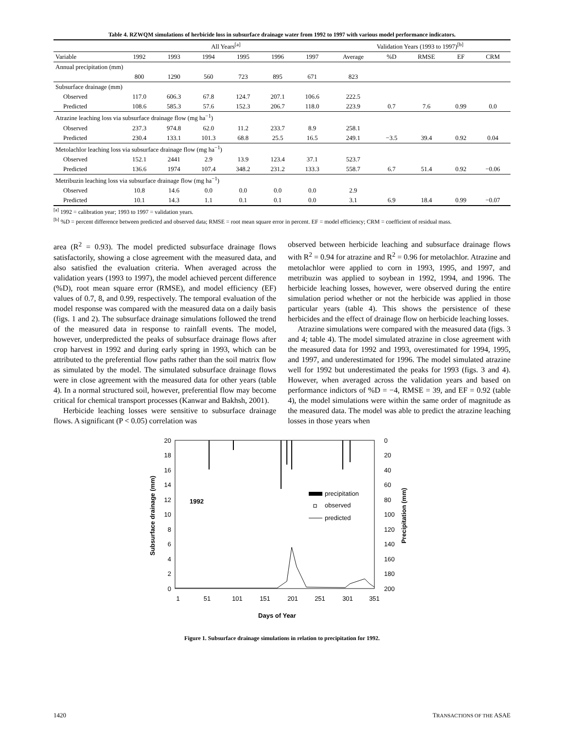Table 4. RZWQM simulations of herbicide loss in subsurface drainage water from 1992 to 1997 with various model performance indicators.
| | All Years<sup>[a]</sup> | | | | | | Validation Years (1993 to 1997)<sup>[b]</sup> | | | | |
| Variable | 1992 | 1993 | 1994 | 1995 | 1996 | 1997 | Average | %D | RMSE | EF | CRM |
| Annual precipitation (mm) | | | | | | | | | | | |
| | 800 | 1290 | 560 | 723 | 895 | 671 | 823 | | | | |
| Subsurface drainage (mm) | | | | | | | | | | | |
| Observed | 117.0 | 606.3 | 67.8 | 124.7 | 207.1 | 106.6 | 222.5 | | | | |
| Predicted | 108.6 | 585.3 | 57.6 | 152.3 | 206.7 | 118.0 | 223.9 | 0.7 | 7.6 | 0.99 | 0.0 |
| Atrazine leaching loss via subsurface drainage flow (mg ha<sup>−1</sup>) | | | | | | | | | | | |
| Observed | 237.3 | 974.8 | 62.0 | 11.2 | 233.7 | 8.9 | 258.1 | | | | |
| Predicted | 230.4 | 133.1 | 101.3 | 68.8 | 25.5 | 16.5 | 249.1 | −3.5 | 39.4 | 0.92 | 0.04 |
| Metolachlor leaching loss via subsurface drainage flow (mg ha<sup>−1</sup>) | | | | | | | | | | | |
| Observed | 152.1 | 2441 | 2.9 | 13.9 | 123.4 | 37.1 | 523.7 | | | | |
| Predicted | 136.6 | 1974 | 107.4 | 348.2 | 231.2 | 133.3 | 558.7 | 6.7 | 51.4 | 0.92 | −0.06 |
| Metribuzin leaching loss via subsurface drainage flow (mg ha<sup>−1</sup>) | | | | | | | | | | | |
| Observed | 10.8 | 14.6 | 0.0 | 0.0 | 0.0 | 0.0 | 2.9 | | | | |
| Predicted | 10.1 | 14.3 | 1.1 | 0.1 | 0.1 | 0.0 | 3.1 | 6.9 | 18.4 | 0.99 | −0.07 |
<sup>[a]</sup> 1992 = calibration year; 1993 to 1997 = validation years.
<sup>[b]</sup> %D = percent difference between predicted and observed data; RMSE = root mean square error in percent. EF = model efficiency; CRM = coefficient of residual mass.
area (R<sup>2</sup> = 0.93). The model predicted subsurface drainage flows satisfactorily, showing a close agreement with the measured data, and also satisfied the evaluation criteria. When averaged across the validation years (1993 to 1997), the model achieved percent difference (%D), root mean square error (RMSE), and model efficiency (EF) values of 0.7, 8, and 0.99, respectively. The temporal evaluation of the model response was compared with the measured data on a daily basis (figs. 1 and 2). The subsurface drainage simulations followed the trend of the measured data in response to rainfall events. The model, however, underpredicted the peaks of subsurface drainage flows after crop harvest in 1992 and during early spring in 1993, which can be attributed to the preferential flow paths rather than the soil matrix flow as simulated by the model. The simulated subsurface drainage flows were in close agreement with the measured data for other years (table 4). In a normal structured soil, however, preferential flow may become critical for chemical transport processes (Kanwar and Bakhsh, 2001).
Herbicide leaching losses were sensitive to subsurface drainage flows. A significant (P < 0.05) correlation was
observed between herbicide leaching and subsurface drainage flows with R<sup>2</sup> = 0.94 for atrazine and R<sup>2</sup> = 0.96 for metolachlor. Atrazine and metolachlor were applied to corn in 1993, 1995, and 1997, and metribuzin was applied to soybean in 1992, 1994, and 1996. The herbicide leaching losses, however, were observed during the entire simulation period whether or not the herbicide was applied in those particular years (table 4). This shows the persistence of these herbicides and the effect of drainage flow on herbicide leaching losses.
Atrazine simulations were compared with the measured data (figs. 3 and 4; table 4). The model simulated atrazine in close agreement with the measured data for 1992 and 1993, overestimated for 1994, 1995, and 1997, and underestimated for 1996. The model simulated atrazine well for 1992 but underestimated the peaks for 1993 (figs. 3 and 4). However, when averaged across the validation years and based on performance indictors of %D = −4, RMSE = 39, and EF = 0.92 (table 4), the model simulations were within the same order of magnitude as the measured data. The model was able to predict the atrazine leaching losses in those years when
20
18
16
14
12
10
8
6
4
2
0
0
20
40
60
80
100
120
140
160
180
200
1
51
101
151
201
251
301
351
Days of Year
Subsurface drainage (mm)
Precipitation (mm)
1992
precipitation
observed
predicted
Figure 1. Subsurface drainage simulations in relation to precipitation for 1992.
1420 TRANSACTIONS OF THE ASAE